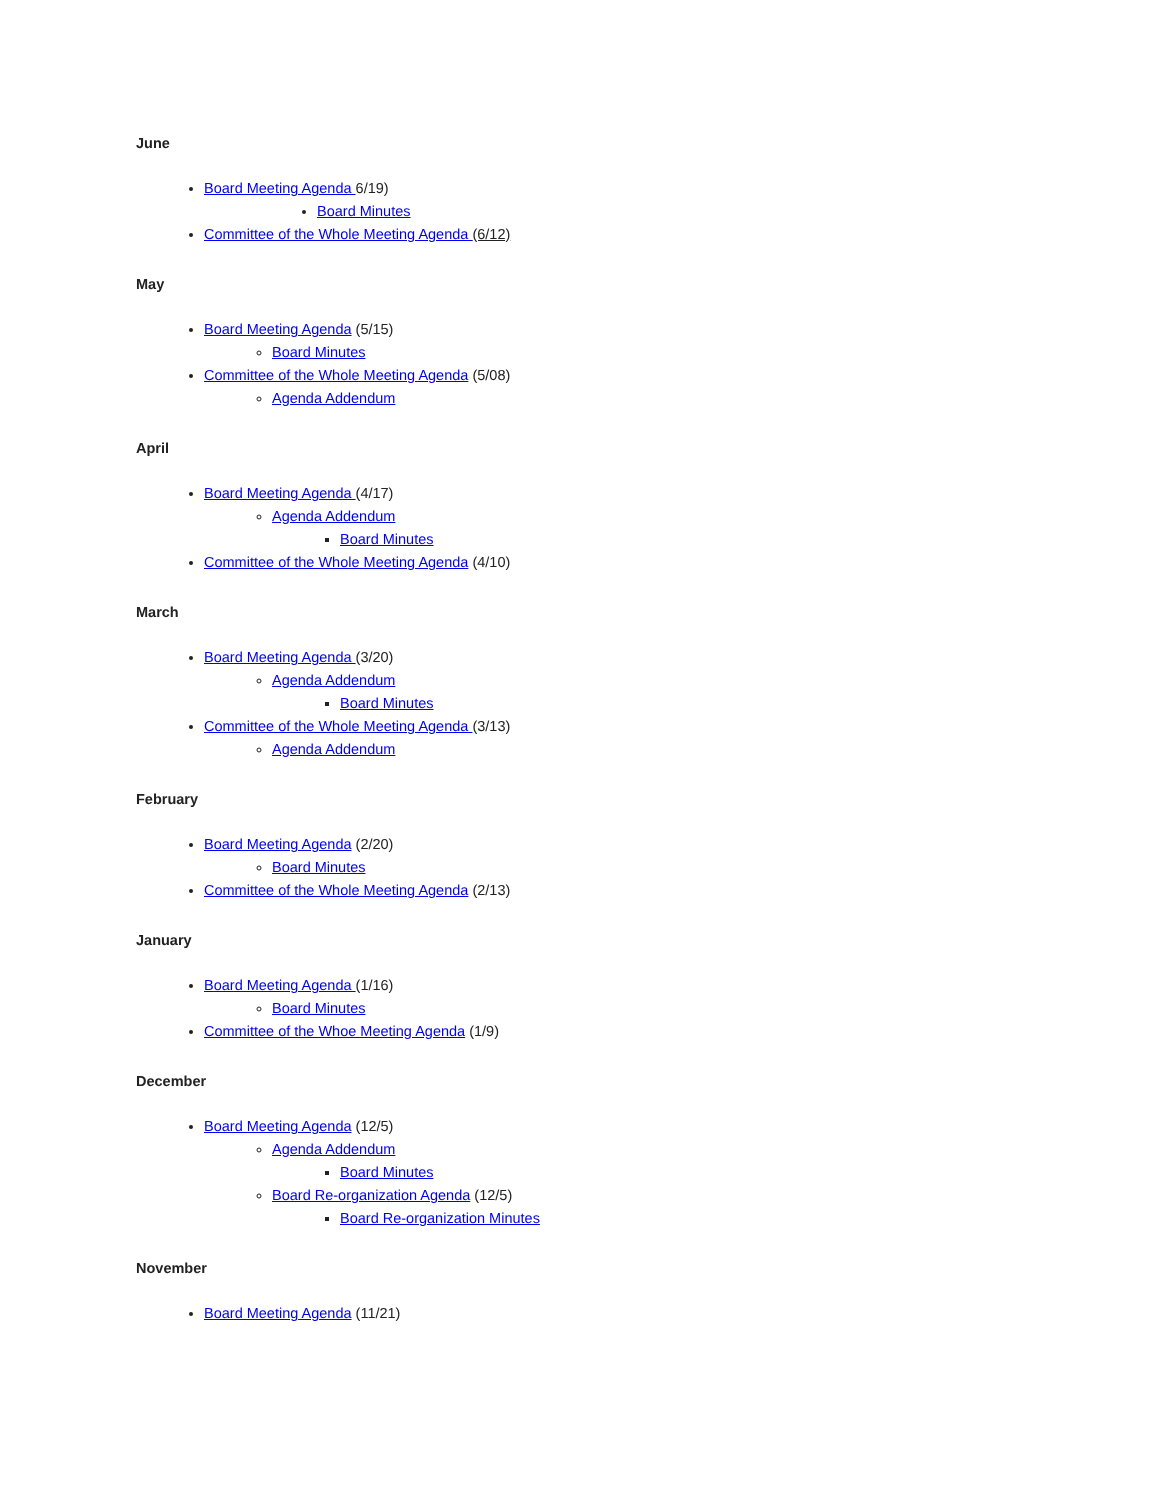June
Board Meeting Agenda 6/19)
Board Minutes
Committee of the Whole Meeting Agenda (6/12)
May
Board Meeting Agenda (5/15)
Board Minutes
Committee of the Whole Meeting Agenda (5/08)
Agenda Addendum
April
Board Meeting Agenda (4/17)
Agenda Addendum
Board Minutes
Committee of the Whole Meeting Agenda (4/10)
March
Board Meeting Agenda (3/20)
Agenda Addendum
Board Minutes
Committee of the Whole Meeting Agenda (3/13)
Agenda Addendum
February
Board Meeting Agenda (2/20)
Board Minutes
Committee of the Whole Meeting Agenda (2/13)
January
Board Meeting Agenda (1/16)
Board Minutes
Committee of the Whoe Meeting Agenda (1/9)
December
Board Meeting Agenda (12/5)
Agenda Addendum
Board Minutes
Board Re-organization Agenda (12/5)
Board Re-organization Minutes
November
Board Meeting Agenda (11/21)